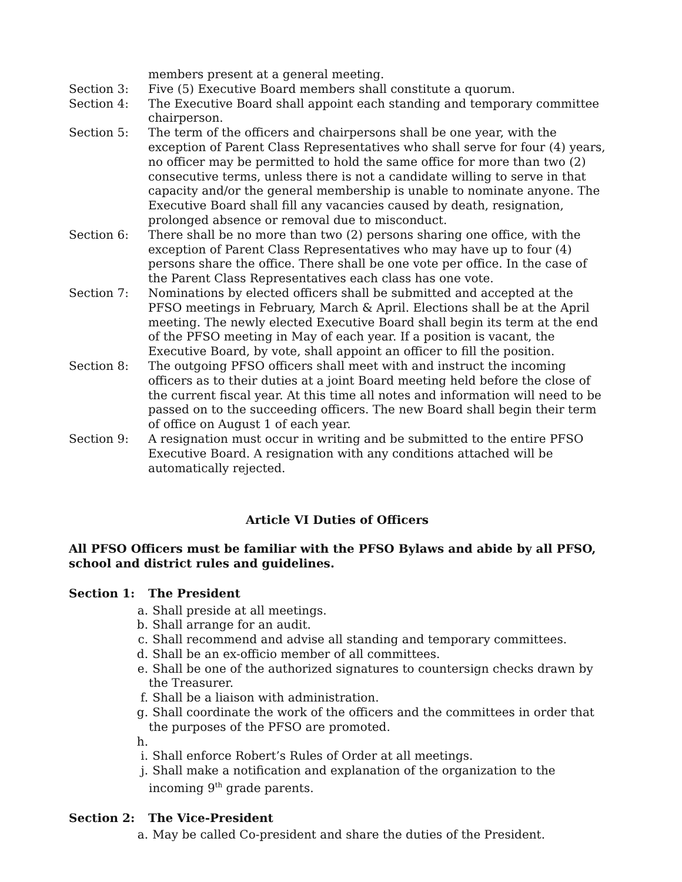members present at a general meeting.
Section 3: Five (5) Executive Board members shall constitute a quorum.
Section 4: The Executive Board shall appoint each standing and temporary committee chairperson.
Section 5: The term of the officers and chairpersons shall be one year, with the exception of Parent Class Representatives who shall serve for four (4) years, no officer may be permitted to hold the same office for more than two (2) consecutive terms, unless there is not a candidate willing to serve in that capacity and/or the general membership is unable to nominate anyone. The Executive Board shall fill any vacancies caused by death, resignation, prolonged absence or removal due to misconduct.
Section 6: There shall be no more than two (2) persons sharing one office, with the exception of Parent Class Representatives who may have up to four (4) persons share the office. There shall be one vote per office. In the case of the Parent Class Representatives each class has one vote.
Section 7: Nominations by elected officers shall be submitted and accepted at the PFSO meetings in February, March & April. Elections shall be at the April meeting. The newly elected Executive Board shall begin its term at the end of the PFSO meeting in May of each year. If a position is vacant, the Executive Board, by vote, shall appoint an officer to fill the position.
Section 8: The outgoing PFSO officers shall meet with and instruct the incoming officers as to their duties at a joint Board meeting held before the close of the current fiscal year. At this time all notes and information will need to be passed on to the succeeding officers. The new Board shall begin their term of office on August 1 of each year.
Section 9: A resignation must occur in writing and be submitted to the entire PFSO Executive Board. A resignation with any conditions attached will be automatically rejected.
Article VI Duties of Officers
All PFSO Officers must be familiar with the PFSO Bylaws and abide by all PFSO, school and district rules and guidelines.
Section 1: The President
a. Shall preside at all meetings.
b. Shall arrange for an audit.
c. Shall recommend and advise all standing and temporary committees.
d. Shall be an ex-officio member of all committees.
e. Shall be one of the authorized signatures to countersign checks drawn by the Treasurer.
f. Shall be a liaison with administration.
g. Shall coordinate the work of the officers and the committees in order that the purposes of the PFSO are promoted.
h.
i. Shall enforce Robert’s Rules of Order at all meetings.
j. Shall make a notification and explanation of the organization to the incoming 9<sup>th</sup> grade parents.
Section 2: The Vice-President
a. May be called Co-president and share the duties of the President.